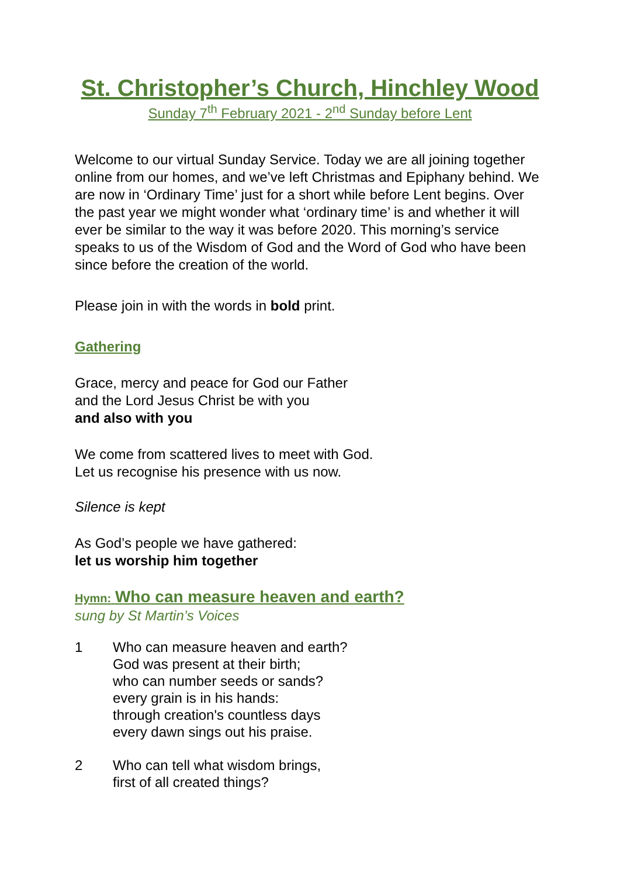St. Christopher’s Church, Hinchley Wood
Sunday 7<sup>th</sup> February 2021 - 2<sup>nd</sup> Sunday before Lent
Welcome to our virtual Sunday Service. Today we are all joining together online from our homes, and we’ve left Christmas and Epiphany behind. We are now in ‘Ordinary Time’ just for a short while before Lent begins. Over the past year we might wonder what ‘ordinary time’ is and whether it will ever be similar to the way it was before 2020. This morning’s service speaks to us of the Wisdom of God and the Word of God who have been since before the creation of the world.
Please join in with the words in bold print.
Gathering
Grace, mercy and peace for God our Father
and the Lord Jesus Christ be with you
and also with you
We come from scattered lives to meet with God.
Let us recognise his presence with us now.
Silence is kept
As God’s people we have gathered:
let us worship him together
Hymn: Who can measure heaven and earth?
sung by St Martin’s Voices
1 Who can measure heaven and earth?
God was present at their birth;
who can number seeds or sands?
every grain is in his hands:
through creation's countless days
every dawn sings out his praise.
2 Who can tell what wisdom brings,
first of all created things?